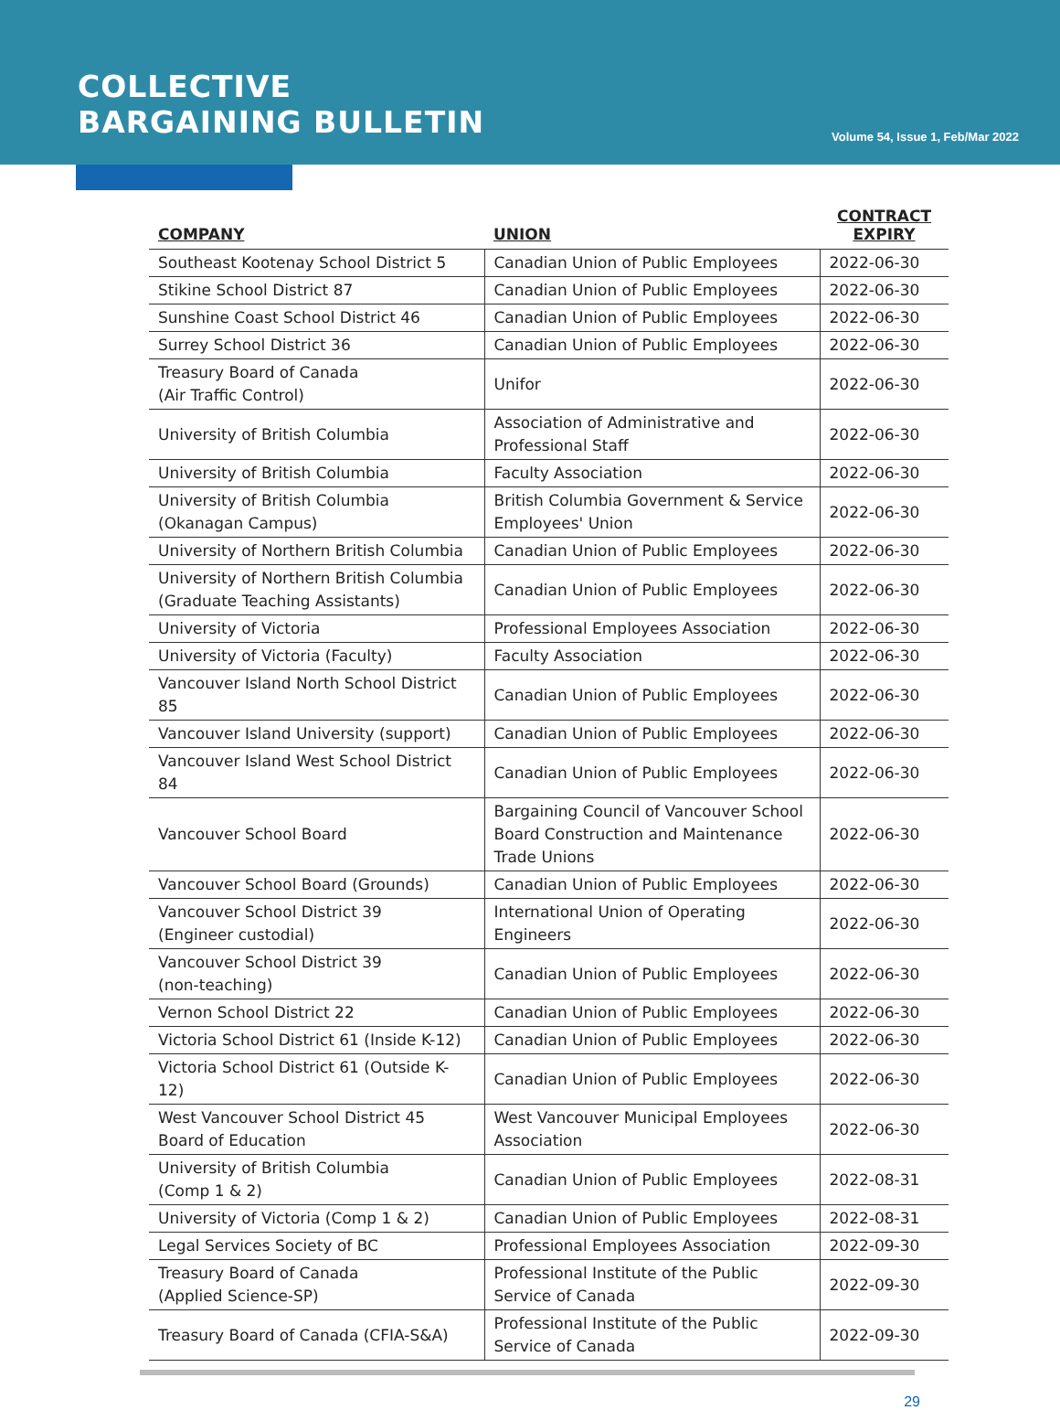COLLECTIVE
BARGAINING BULLETIN
Volume 54, Issue 1, Feb/Mar 2022
| COMPANY | UNION | CONTRACT EXPIRY |
| --- | --- | --- |
| Southeast Kootenay School District 5 | Canadian Union of Public Employees | 2022-06-30 |
| Stikine School District 87 | Canadian Union of Public Employees | 2022-06-30 |
| Sunshine Coast School District 46 | Canadian Union of Public Employees | 2022-06-30 |
| Surrey School District 36 | Canadian Union of Public Employees | 2022-06-30 |
| Treasury Board of Canada (Air Traffic Control) | Unifor | 2022-06-30 |
| University of British Columbia | Association of Administrative and Professional Staff | 2022-06-30 |
| University of British Columbia | Faculty Association | 2022-06-30 |
| University of British Columbia (Okanagan Campus) | British Columbia Government & Service Employees' Union | 2022-06-30 |
| University of Northern British Columbia | Canadian Union of Public Employees | 2022-06-30 |
| University of Northern British Columbia (Graduate Teaching Assistants) | Canadian Union of Public Employees | 2022-06-30 |
| University of Victoria | Professional Employees Association | 2022-06-30 |
| University of Victoria (Faculty) | Faculty Association | 2022-06-30 |
| Vancouver Island North School District 85 | Canadian Union of Public Employees | 2022-06-30 |
| Vancouver Island University (support) | Canadian Union of Public Employees | 2022-06-30 |
| Vancouver Island West School District 84 | Canadian Union of Public Employees | 2022-06-30 |
| Vancouver School Board | Bargaining Council of Vancouver School Board Construction and Maintenance Trade Unions | 2022-06-30 |
| Vancouver School Board (Grounds) | Canadian Union of Public Employees | 2022-06-30 |
| Vancouver School District 39 (Engineer custodial) | International Union of Operating Engineers | 2022-06-30 |
| Vancouver School District 39 (non-teaching) | Canadian Union of Public Employees | 2022-06-30 |
| Vernon School District 22 | Canadian Union of Public Employees | 2022-06-30 |
| Victoria School District 61 (Inside K-12) | Canadian Union of Public Employees | 2022-06-30 |
| Victoria School District 61 (Outside K-12) | Canadian Union of Public Employees | 2022-06-30 |
| West Vancouver School District 45 Board of Education | West Vancouver Municipal Employees Association | 2022-06-30 |
| University of British Columbia (Comp 1 & 2) | Canadian Union of Public Employees | 2022-08-31 |
| University of Victoria (Comp 1 & 2) | Canadian Union of Public Employees | 2022-08-31 |
| Legal Services Society of BC | Professional Employees Association | 2022-09-30 |
| Treasury Board of Canada (Applied Science-SP) | Professional Institute of the Public Service of Canada | 2022-09-30 |
| Treasury Board of Canada (CFIA-S&A) | Professional Institute of the Public Service of Canada | 2022-09-30 |
29